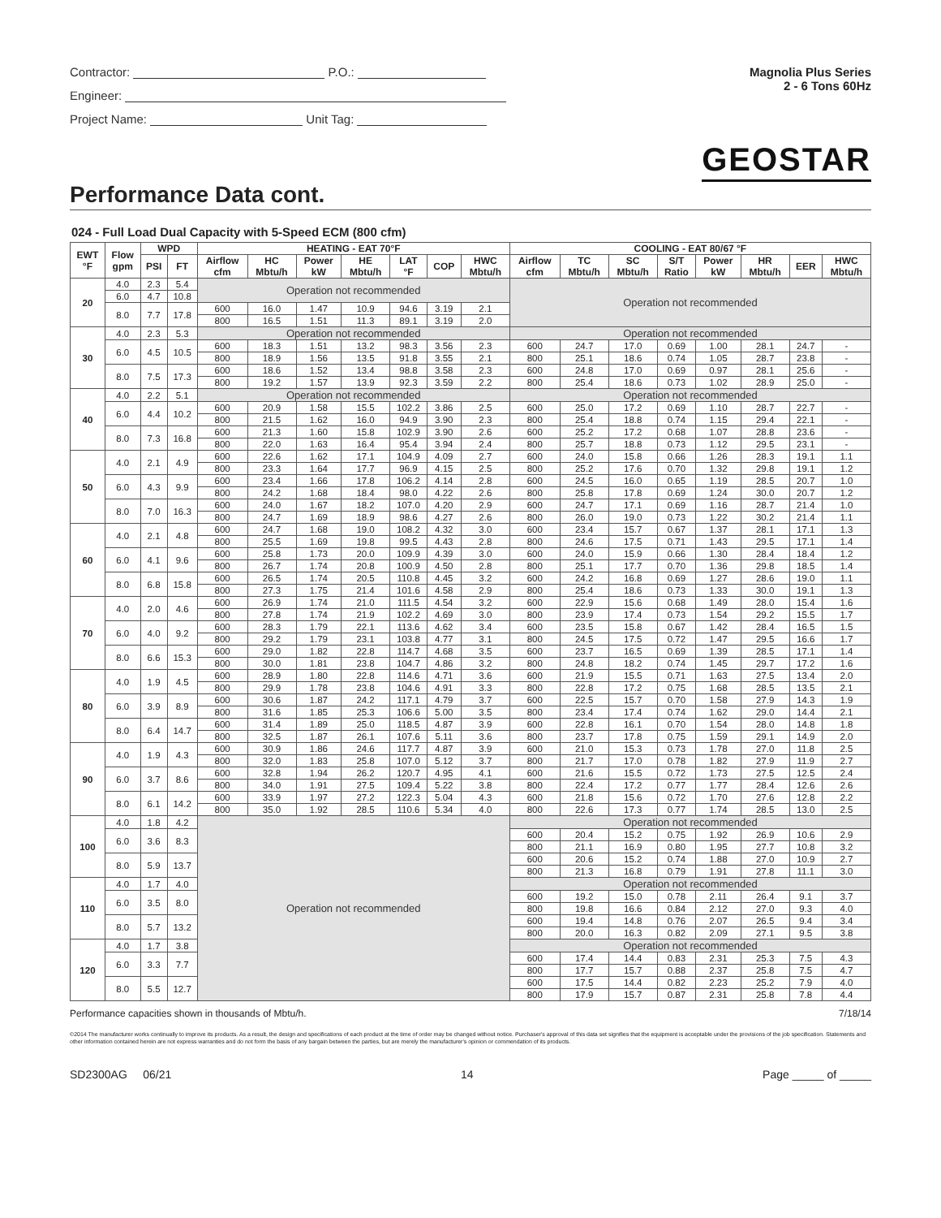Contractor: P.O.:
Engineer:
Project Name: Unit Tag:
Magnolia Plus Series
2 - 6 Tons 60Hz
GEOSTAR
Performance Data cont.
024 - Full Load Dual Capacity with 5-Speed ECM (800 cfm)
| EWT °F | Flow gpm | WPD | | HEATING - EAT 70°F | | | | | | | COOLING - EAT 80/67 °F | | | | | | | |
| --- | --- | --- | --- | --- | --- | --- | --- | --- | --- | --- | --- | --- | --- | --- | --- | --- | --- | --- |
| | | PSI | FT | Airflow cfm | HC Mbtu/h | Power kW | HE Mbtu/h | LAT °F | COP | HWC Mbtu/h | Airflow cfm | TC Mbtu/h | SC Mbtu/h | S/T Ratio | Power kW | HR Mbtu/h | EER | HWC Mbtu/h |
| 20 | 4.0 | 2.3 | 5.4 | Operation not recommended | | | | | | | Operation not recommended | | | | | | | |
| | 6.0 | 4.7 | 10.8 | | | | | | | | | | | | | | | |
| | 8.0 | 7.7 | 17.8 | 600 | 16.0 | 1.47 | 10.9 | 94.6 | 3.19 | 2.1 | | | | | | | | |
| | | | | 800 | 16.5 | 1.51 | 11.3 | 89.1 | 3.19 | 2.0 | | | | | | | | |
| 30 | 4.0 | 2.3 | 5.3 | Operation not recommended | | | | | | | Operation not recommended | | | | | | | |
| | 6.0 | 4.5 | 10.5 | 600 | 18.3 | 1.51 | 13.2 | 98.3 | 3.56 | 2.3 | 600 | 24.7 | 17.0 | 0.69 | 1.00 | 28.1 | 24.7 | - |
| | | | | 800 | 18.9 | 1.56 | 13.5 | 91.8 | 3.55 | 2.1 | 800 | 25.1 | 18.6 | 0.74 | 1.05 | 28.7 | 23.8 | - |
| | 8.0 | 7.5 | 17.3 | 600 | 18.6 | 1.52 | 13.4 | 98.8 | 3.58 | 2.3 | 600 | 24.8 | 17.0 | 0.69 | 0.97 | 28.1 | 25.6 | - |
| | | | | 800 | 19.2 | 1.57 | 13.9 | 92.3 | 3.59 | 2.2 | 800 | 25.4 | 18.6 | 0.73 | 1.02 | 28.9 | 25.0 | - |
| 40 | 4.0 | 2.2 | 5.1 | Operation not recommended | | | | | | | Operation not recommended | | | | | | | |
| | 6.0 | 4.4 | 10.2 | 600 | 20.9 | 1.58 | 15.5 | 102.2 | 3.86 | 2.5 | 600 | 25.0 | 17.2 | 0.69 | 1.10 | 28.7 | 22.7 | - |
| | | | | 800 | 21.5 | 1.62 | 16.0 | 94.9 | 3.90 | 2.3 | 800 | 25.4 | 18.8 | 0.74 | 1.15 | 29.4 | 22.1 | - |
| | 8.0 | 7.3 | 16.8 | 600 | 21.3 | 1.60 | 15.8 | 102.9 | 3.90 | 2.6 | 600 | 25.2 | 17.2 | 0.68 | 1.07 | 28.8 | 23.6 | - |
| | | | | 800 | 22.0 | 1.63 | 16.4 | 95.4 | 3.94 | 2.4 | 800 | 25.7 | 18.8 | 0.73 | 1.12 | 29.5 | 23.1 | - |
| 50 | 4.0 | 2.1 | 4.9 | 600 | 22.6 | 1.62 | 17.1 | 104.9 | 4.09 | 2.7 | 600 | 24.0 | 15.8 | 0.66 | 1.26 | 28.3 | 19.1 | 1.1 |
| | | | | 800 | 23.3 | 1.64 | 17.7 | 96.9 | 4.15 | 2.5 | 800 | 25.2 | 17.6 | 0.70 | 1.32 | 29.8 | 19.1 | 1.2 |
| | 6.0 | 4.3 | 9.9 | 600 | 23.4 | 1.66 | 17.8 | 106.2 | 4.14 | 2.8 | 600 | 24.5 | 16.0 | 0.65 | 1.19 | 28.5 | 20.7 | 1.0 |
| | | | | 800 | 24.2 | 1.68 | 18.4 | 98.0 | 4.22 | 2.6 | 800 | 25.8 | 17.8 | 0.69 | 1.24 | 30.0 | 20.7 | 1.2 |
| | 8.0 | 7.0 | 16.3 | 600 | 24.0 | 1.67 | 18.2 | 107.0 | 4.20 | 2.9 | 600 | 24.7 | 17.1 | 0.69 | 1.16 | 28.7 | 21.4 | 1.0 |
| | | | | 800 | 24.7 | 1.69 | 18.9 | 98.6 | 4.27 | 2.6 | 800 | 26.0 | 19.0 | 0.73 | 1.22 | 30.2 | 21.4 | 1.1 |
| 60 | 4.0 | 2.1 | 4.8 | 600 | 24.7 | 1.68 | 19.0 | 108.2 | 4.32 | 3.0 | 600 | 23.4 | 15.7 | 0.67 | 1.37 | 28.1 | 17.1 | 1.3 |
| | | | | 800 | 25.5 | 1.69 | 19.8 | 99.5 | 4.43 | 2.8 | 800 | 24.6 | 17.5 | 0.71 | 1.43 | 29.5 | 17.1 | 1.4 |
| | 6.0 | 4.1 | 9.6 | 600 | 25.8 | 1.73 | 20.0 | 109.9 | 4.39 | 3.0 | 600 | 24.0 | 15.9 | 0.66 | 1.30 | 28.4 | 18.4 | 1.2 |
| | | | | 800 | 26.7 | 1.74 | 20.8 | 100.9 | 4.50 | 2.8 | 800 | 25.1 | 17.7 | 0.70 | 1.36 | 29.8 | 18.5 | 1.4 |
| | 8.0 | 6.8 | 15.8 | 600 | 26.5 | 1.74 | 20.5 | 110.8 | 4.45 | 3.2 | 600 | 24.2 | 16.8 | 0.69 | 1.27 | 28.6 | 19.0 | 1.1 |
| | | | | 800 | 27.3 | 1.75 | 21.4 | 101.6 | 4.58 | 2.9 | 800 | 25.4 | 18.6 | 0.73 | 1.33 | 30.0 | 19.1 | 1.3 |
| 70 | 4.0 | 2.0 | 4.6 | 600 | 26.9 | 1.74 | 21.0 | 111.5 | 4.54 | 3.2 | 600 | 22.9 | 15.6 | 0.68 | 1.49 | 28.0 | 15.4 | 1.6 |
| | | | | 800 | 27.8 | 1.74 | 21.9 | 102.2 | 4.69 | 3.0 | 800 | 23.9 | 17.4 | 0.73 | 1.54 | 29.2 | 15.5 | 1.7 |
| | 6.0 | 4.0 | 9.2 | 600 | 28.3 | 1.79 | 22.1 | 113.6 | 4.62 | 3.4 | 600 | 23.5 | 15.8 | 0.67 | 1.42 | 28.4 | 16.5 | 1.5 |
| | | | | 800 | 29.2 | 1.79 | 23.1 | 103.8 | 4.77 | 3.1 | 800 | 24.5 | 17.5 | 0.72 | 1.47 | 29.5 | 16.6 | 1.7 |
| | 8.0 | 6.6 | 15.3 | 600 | 29.0 | 1.82 | 22.8 | 114.7 | 4.68 | 3.5 | 600 | 23.7 | 16.5 | 0.69 | 1.39 | 28.5 | 17.1 | 1.4 |
| | | | | 800 | 30.0 | 1.81 | 23.8 | 104.7 | 4.86 | 3.2 | 800 | 24.8 | 18.2 | 0.74 | 1.45 | 29.7 | 17.2 | 1.6 |
| 80 | 4.0 | 1.9 | 4.5 | 600 | 28.9 | 1.80 | 22.8 | 114.6 | 4.71 | 3.6 | 600 | 21.9 | 15.5 | 0.71 | 1.63 | 27.5 | 13.4 | 2.0 |
| | | | | 800 | 29.9 | 1.78 | 23.8 | 104.6 | 4.91 | 3.3 | 800 | 22.8 | 17.2 | 0.75 | 1.68 | 28.5 | 13.5 | 2.1 |
| | 6.0 | 3.9 | 8.9 | 600 | 30.6 | 1.87 | 24.2 | 117.1 | 4.79 | 3.7 | 600 | 22.5 | 15.7 | 0.70 | 1.58 | 27.9 | 14.3 | 1.9 |
| | | | | 800 | 31.6 | 1.85 | 25.3 | 106.6 | 5.00 | 3.5 | 800 | 23.4 | 17.4 | 0.74 | 1.62 | 29.0 | 14.4 | 2.1 |
| | 8.0 | 6.4 | 14.7 | 600 | 31.4 | 1.89 | 25.0 | 118.5 | 4.87 | 3.9 | 600 | 22.8 | 16.1 | 0.70 | 1.54 | 28.0 | 14.8 | 1.8 |
| | | | | 800 | 32.5 | 1.87 | 26.1 | 107.6 | 5.11 | 3.6 | 800 | 23.7 | 17.8 | 0.75 | 1.59 | 29.1 | 14.9 | 2.0 |
| 90 | 4.0 | 1.9 | 4.3 | 600 | 30.9 | 1.86 | 24.6 | 117.7 | 4.87 | 3.9 | 600 | 21.0 | 15.3 | 0.73 | 1.78 | 27.0 | 11.8 | 2.5 |
| | | | | 800 | 32.0 | 1.83 | 25.8 | 107.0 | 5.12 | 3.7 | 800 | 21.7 | 17.0 | 0.78 | 1.82 | 27.9 | 11.9 | 2.7 |
| | 6.0 | 3.7 | 8.6 | 600 | 32.8 | 1.94 | 26.2 | 120.7 | 4.95 | 4.1 | 600 | 21.6 | 15.5 | 0.72 | 1.73 | 27.5 | 12.5 | 2.4 |
| | | | | 800 | 34.0 | 1.91 | 27.5 | 109.4 | 5.22 | 3.8 | 800 | 22.4 | 17.2 | 0.77 | 1.77 | 28.4 | 12.6 | 2.6 |
| | 8.0 | 6.1 | 14.2 | 600 | 33.9 | 1.97 | 27.2 | 122.3 | 5.04 | 4.3 | 600 | 21.8 | 15.6 | 0.72 | 1.70 | 27.6 | 12.8 | 2.2 |
| | | | | 800 | 35.0 | 1.92 | 28.5 | 110.6 | 5.34 | 4.0 | 800 | 22.6 | 17.3 | 0.77 | 1.74 | 28.5 | 13.0 | 2.5 |
| 100 | 4.0 | 1.8 | 4.2 | Operation not recommended | | | | | | | Operation not recommended | | | | | | | |
| | 6.0 | 3.6 | 8.3 | | | | | | | | 600 | 20.4 | 15.2 | 0.75 | 1.92 | 26.9 | 10.6 | 2.9 |
| | | | | | | | | | | | 800 | 21.1 | 16.9 | 0.80 | 1.95 | 27.7 | 10.8 | 3.2 |
| | 8.0 | 5.9 | 13.7 | | | | | | | | 600 | 20.6 | 15.2 | 0.74 | 1.88 | 27.0 | 10.9 | 2.7 |
| | | | | | | | | | | | 800 | 21.3 | 16.8 | 0.79 | 1.91 | 27.8 | 11.1 | 3.0 |
| 110 | 4.0 | 1.7 | 4.0 | | | | | | | | Operation not recommended | | | | | | | |
| | 6.0 | 3.5 | 8.0 | | | | | | | | 600 | 19.2 | 15.0 | 0.78 | 2.11 | 26.4 | 9.1 | 3.7 |
| | | | | | | | | | | | 800 | 19.8 | 16.6 | 0.84 | 2.12 | 27.0 | 9.3 | 4.0 |
| | 8.0 | 5.7 | 13.2 | | | | | | | | 600 | 19.4 | 14.8 | 0.76 | 2.07 | 26.5 | 9.4 | 3.4 |
| | | | | | | | | | | | 800 | 20.0 | 16.3 | 0.82 | 2.09 | 27.1 | 9.5 | 3.8 |
| 120 | 4.0 | 1.7 | 3.8 | | | | | | | | Operation not recommended | | | | | | | |
| | 6.0 | 3.3 | 7.7 | | | | | | | | 600 | 17.4 | 14.4 | 0.83 | 2.31 | 25.3 | 7.5 | 4.3 |
| | | | | | | | | | | | 800 | 17.7 | 15.7 | 0.88 | 2.37 | 25.8 | 7.5 | 4.7 |
| | 8.0 | 5.5 | 12.7 | | | | | | | | 600 | 17.5 | 14.4 | 0.82 | 2.23 | 25.2 | 7.9 | 4.0 |
| | | | | | | | | | | | 800 | 17.9 | 15.7 | 0.87 | 2.31 | 25.8 | 7.8 | 4.4 |
Performance capacities shown in thousands of Mbtu/h. 7/18/14
©2014 The manufacturer works continually to improve its products. As a result, the design and specifications of each product at the time of order may be changed without notice. Purchaser's approval of this data set signifies that the equipment is acceptable under the provisions of the job specification. Statements and other information contained herein are not express warranties and do not form the basis of any bargain between the parties, but are merely the manufacturer's opinion or commendation of its products.
SD2300AG 06/21 14 Page _____ of _____